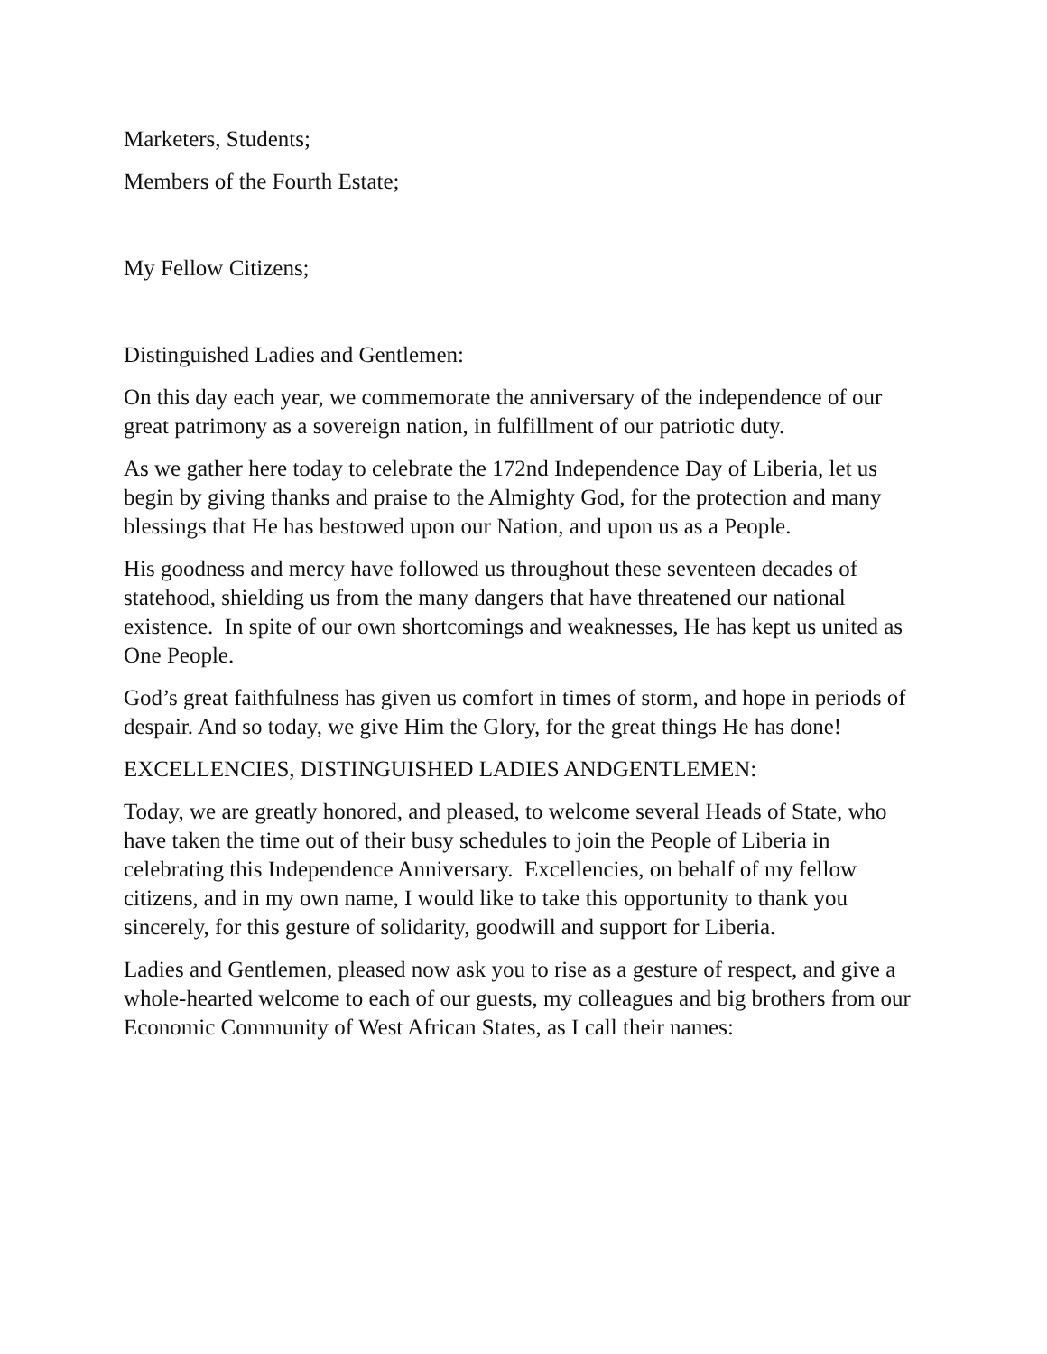Marketers, Students;
Members of the Fourth Estate;
My Fellow Citizens;
Distinguished Ladies and Gentlemen:
On this day each year, we commemorate the anniversary of the independence of our great patrimony as a sovereign nation, in fulfillment of our patriotic duty.
As we gather here today to celebrate the 172nd Independence Day of Liberia, let us begin by giving thanks and praise to the Almighty God, for the protection and many blessings that He has bestowed upon our Nation, and upon us as a People.
His goodness and mercy have followed us throughout these seventeen decades of statehood, shielding us from the many dangers that have threatened our national existence. In spite of our own shortcomings and weaknesses, He has kept us united as One People.
God’s great faithfulness has given us comfort in times of storm, and hope in periods of despair. And so today, we give Him the Glory, for the great things He has done!
EXCELLENCIES, DISTINGUISHED LADIES ANDGENTLEMEN:
Today, we are greatly honored, and pleased, to welcome several Heads of State, who have taken the time out of their busy schedules to join the People of Liberia in celebrating this Independence Anniversary. Excellencies, on behalf of my fellow citizens, and in my own name, I would like to take this opportunity to thank you sincerely, for this gesture of solidarity, goodwill and support for Liberia.
Ladies and Gentlemen, pleased now ask you to rise as a gesture of respect, and give a whole-hearted welcome to each of our guests, my colleagues and big brothers from our Economic Community of West African States, as I call their names: